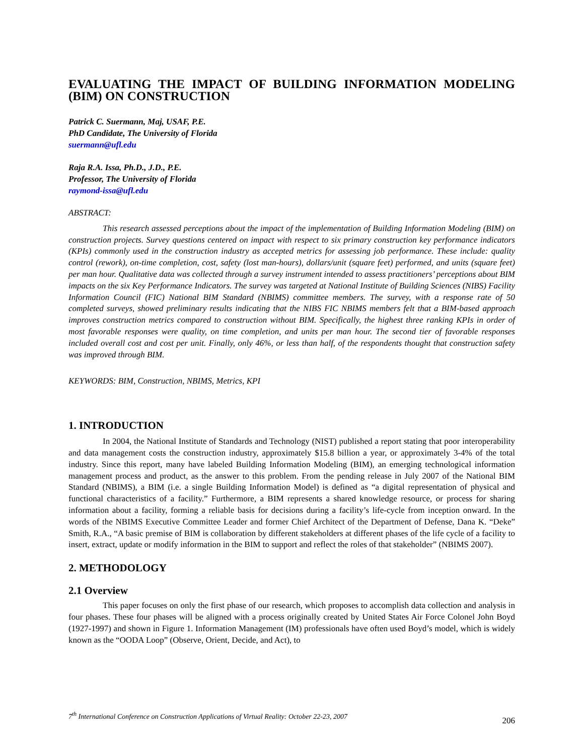EVALUATING THE IMPACT OF BUILDING INFORMATION MODELING (BIM) ON CONSTRUCTION
Patrick C. Suermann, Maj, USAF, P.E.
PhD Candidate, The University of Florida
suermann@ufl.edu
Raja R.A. Issa, Ph.D., J.D., P.E.
Professor, The University of Florida
raymond-issa@ufl.edu
ABSTRACT:
This research assessed perceptions about the impact of the implementation of Building Information Modeling (BIM) on construction projects. Survey questions centered on impact with respect to six primary construction key performance indicators (KPIs) commonly used in the construction industry as accepted metrics for assessing job performance. These include: quality control (rework), on-time completion, cost, safety (lost man-hours), dollars/unit (square feet) performed, and units (square feet) per man hour. Qualitative data was collected through a survey instrument intended to assess practitioners’ perceptions about BIM impacts on the six Key Performance Indicators. The survey was targeted at National Institute of Building Sciences (NIBS) Facility Information Council (FIC) National BIM Standard (NBIMS) committee members. The survey, with a response rate of 50 completed surveys, showed preliminary results indicating that the NIBS FIC NBIMS members felt that a BIM-based approach improves construction metrics compared to construction without BIM. Specifically, the highest three ranking KPIs in order of most favorable responses were quality, on time completion, and units per man hour. The second tier of favorable responses included overall cost and cost per unit. Finally, only 46%, or less than half, of the respondents thought that construction safety was improved through BIM.
KEYWORDS: BIM, Construction, NBIMS, Metrics, KPI
1. INTRODUCTION
In 2004, the National Institute of Standards and Technology (NIST) published a report stating that poor interoperability and data management costs the construction industry, approximately $15.8 billion a year, or approximately 3-4% of the total industry. Since this report, many have labeled Building Information Modeling (BIM), an emerging technological information management process and product, as the answer to this problem. From the pending release in July 2007 of the National BIM Standard (NBIMS), a BIM (i.e. a single Building Information Model) is defined as “a digital representation of physical and functional characteristics of a facility.” Furthermore, a BIM represents a shared knowledge resource, or process for sharing information about a facility, forming a reliable basis for decisions during a facility’s life-cycle from inception onward. In the words of the NBIMS Executive Committee Leader and former Chief Architect of the Department of Defense, Dana K. “Deke” Smith, R.A., “A basic premise of BIM is collaboration by different stakeholders at different phases of the life cycle of a facility to insert, extract, update or modify information in the BIM to support and reflect the roles of that stakeholder” (NBIMS 2007).
2. METHODOLOGY
2.1 Overview
This paper focuses on only the first phase of our research, which proposes to accomplish data collection and analysis in four phases. These four phases will be aligned with a process originally created by United States Air Force Colonel John Boyd (1927-1997) and shown in Figure 1. Information Management (IM) professionals have often used Boyd’s model, which is widely known as the “OODA Loop” (Observe, Orient, Decide, and Act), to
7<sup>th</sup> International Conference on Construction Applications of Virtual Reality: October 22-23, 2007 206